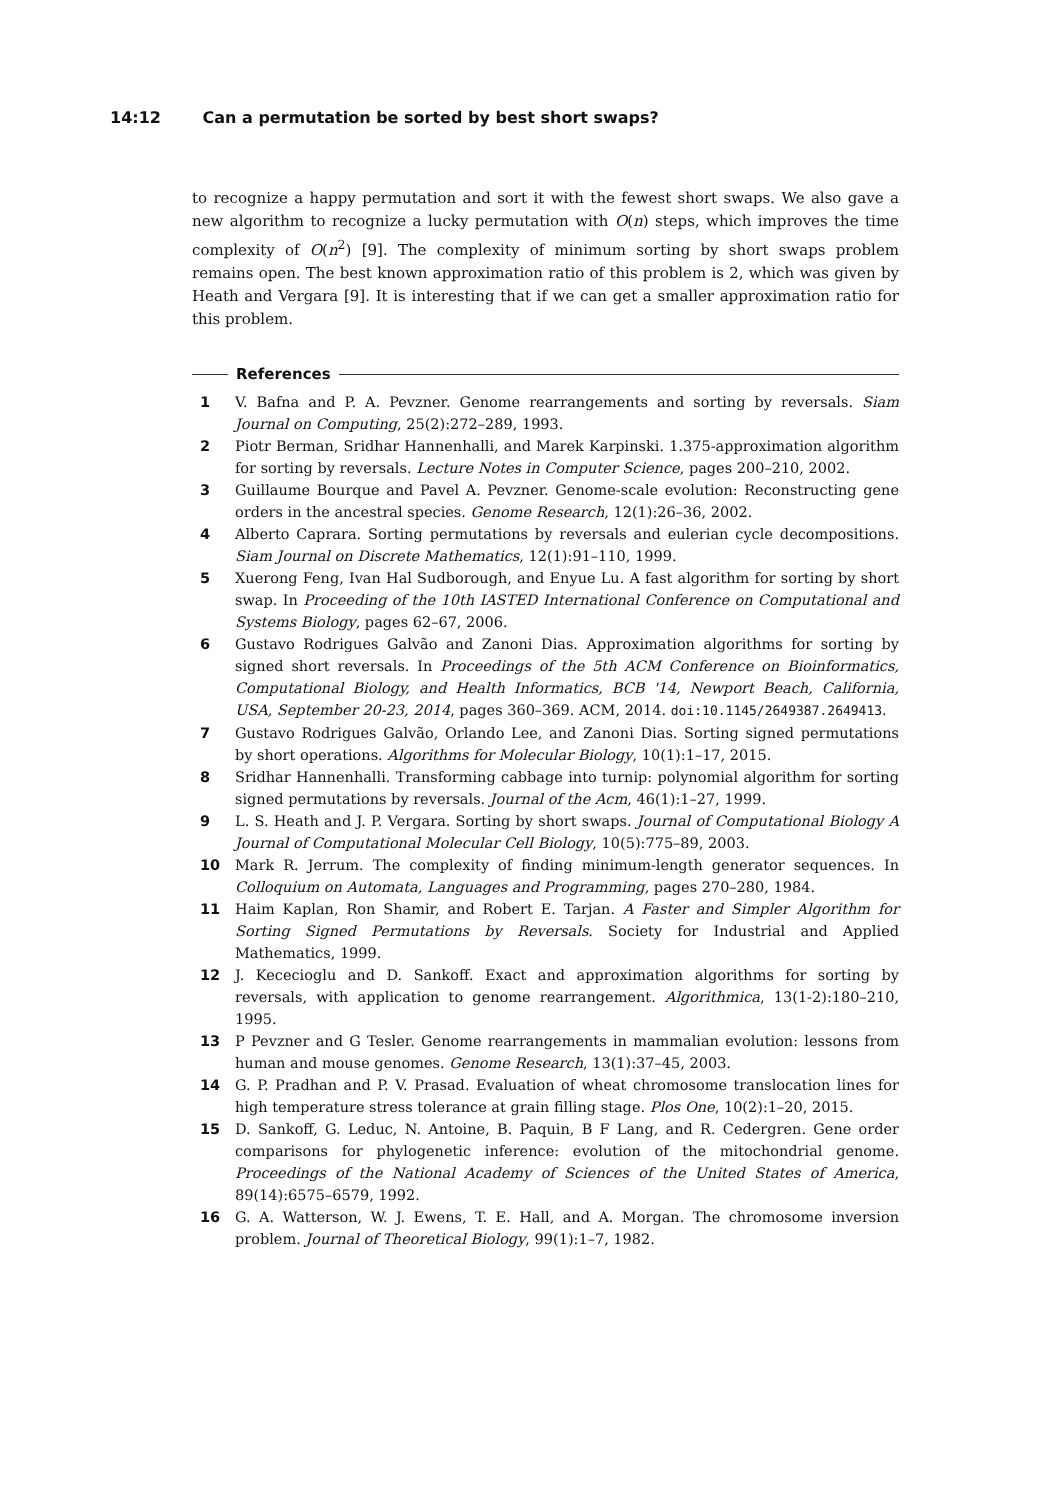14:12 Can a permutation be sorted by best short swaps?
to recognize a happy permutation and sort it with the fewest short swaps. We also gave a new algorithm to recognize a lucky permutation with O(n) steps, which improves the time complexity of O(n<sup>2</sup>) [9]. The complexity of minimum sorting by short swaps problem remains open. The best known approximation ratio of this problem is 2, which was given by Heath and Vergara [9]. It is interesting that if we can get a smaller approximation ratio for this problem.
References
1 V. Bafna and P. A. Pevzner. Genome rearrangements and sorting by reversals. Siam Journal on Computing, 25(2):272–289, 1993.
2 Piotr Berman, Sridhar Hannenhalli, and Marek Karpinski. 1.375-approximation algorithm for sorting by reversals. Lecture Notes in Computer Science, pages 200–210, 2002.
3 Guillaume Bourque and Pavel A. Pevzner. Genome-scale evolution: Reconstructing gene orders in the ancestral species. Genome Research, 12(1):26–36, 2002.
4 Alberto Caprara. Sorting permutations by reversals and eulerian cycle decompositions. Siam Journal on Discrete Mathematics, 12(1):91–110, 1999.
5 Xuerong Feng, Ivan Hal Sudborough, and Enyue Lu. A fast algorithm for sorting by short swap. In Proceeding of the 10th IASTED International Conference on Computational and Systems Biology, pages 62–67, 2006.
6 Gustavo Rodrigues Galvão and Zanoni Dias. Approximation algorithms for sorting by signed short reversals. In Proceedings of the 5th ACM Conference on Bioinformatics, Computational Biology, and Health Informatics, BCB '14, Newport Beach, California, USA, September 20-23, 2014, pages 360–369. ACM, 2014. doi:10.1145/2649387.2649413.
7 Gustavo Rodrigues Galvão, Orlando Lee, and Zanoni Dias. Sorting signed permutations by short operations. Algorithms for Molecular Biology, 10(1):1–17, 2015.
8 Sridhar Hannenhalli. Transforming cabbage into turnip: polynomial algorithm for sorting signed permutations by reversals. Journal of the Acm, 46(1):1–27, 1999.
9 L. S. Heath and J. P. Vergara. Sorting by short swaps. Journal of Computational Biology A Journal of Computational Molecular Cell Biology, 10(5):775–89, 2003.
10 Mark R. Jerrum. The complexity of finding minimum-length generator sequences. In Colloquium on Automata, Languages and Programming, pages 270–280, 1984.
11 Haim Kaplan, Ron Shamir, and Robert E. Tarjan. A Faster and Simpler Algorithm for Sorting Signed Permutations by Reversals. Society for Industrial and Applied Mathematics, 1999.
12 J. Kececioglu and D. Sankoff. Exact and approximation algorithms for sorting by reversals, with application to genome rearrangement. Algorithmica, 13(1-2):180–210, 1995.
13 P Pevzner and G Tesler. Genome rearrangements in mammalian evolution: lessons from human and mouse genomes. Genome Research, 13(1):37–45, 2003.
14 G. P. Pradhan and P. V. Prasad. Evaluation of wheat chromosome translocation lines for high temperature stress tolerance at grain filling stage. Plos One, 10(2):1–20, 2015.
15 D. Sankoff, G. Leduc, N. Antoine, B. Paquin, B F Lang, and R. Cedergren. Gene order comparisons for phylogenetic inference: evolution of the mitochondrial genome. Proceedings of the National Academy of Sciences of the United States of America, 89(14):6575–6579, 1992.
16 G. A. Watterson, W. J. Ewens, T. E. Hall, and A. Morgan. The chromosome inversion problem. Journal of Theoretical Biology, 99(1):1–7, 1982.